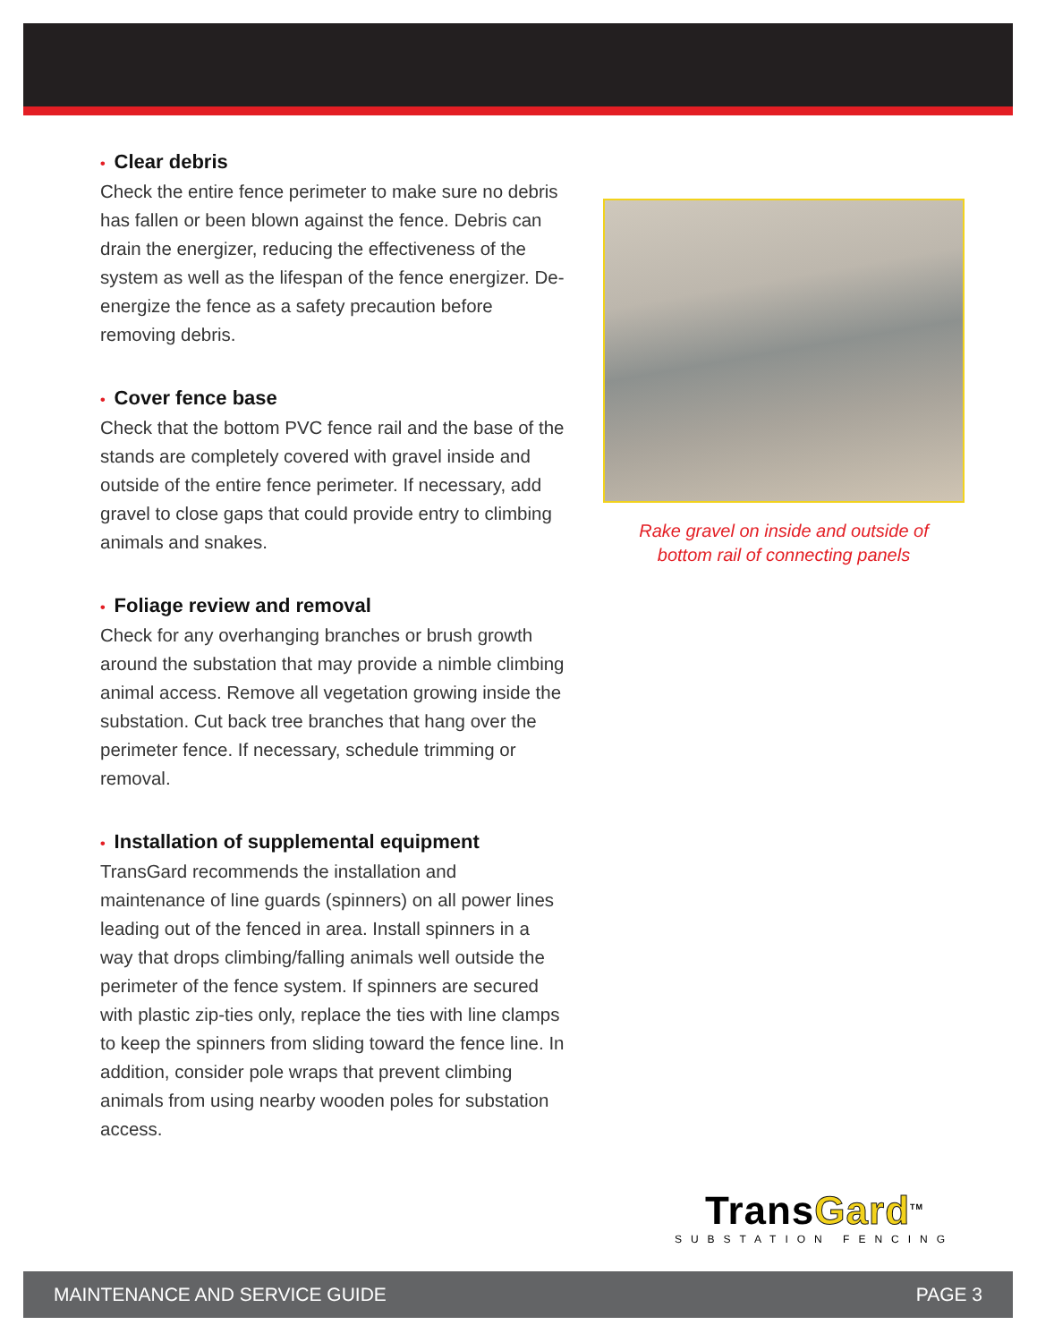• Clear debris
Check the entire fence perimeter to make sure no debris has fallen or been blown against the fence. Debris can drain the energizer, reducing the effectiveness of the system as well as the lifespan of the fence energizer. De-energize the fence as a safety precaution before removing debris.
• Cover fence base
Check that the bottom PVC fence rail and the base of the stands are completely covered with gravel inside and outside of the entire fence perimeter. If necessary, add gravel to close gaps that could provide entry to climbing animals and snakes.
• Foliage review and removal
Check for any overhanging branches or brush growth around the substation that may provide a nimble climbing animal access. Remove all vegetation growing inside the substation. Cut back tree branches that hang over the perimeter fence. If necessary, schedule trimming or removal.
• Installation of supplemental equipment
TransGard recommends the installation and maintenance of line guards (spinners) on all power lines leading out of the fenced in area. Install spinners in a way that drops climbing/falling animals well outside the perimeter of the fence system. If spinners are secured with plastic zip-ties only, replace the ties with line clamps to keep the spinners from sliding toward the fence line. In addition, consider pole wraps that prevent climbing animals from using nearby wooden poles for substation access.
Rake gravel on inside and outside of
bottom rail of connecting panels
TransGard<sup>TM</sup>
SUBSTATION FENCING
MAINTENANCE AND SERVICE GUIDE PAGE 3